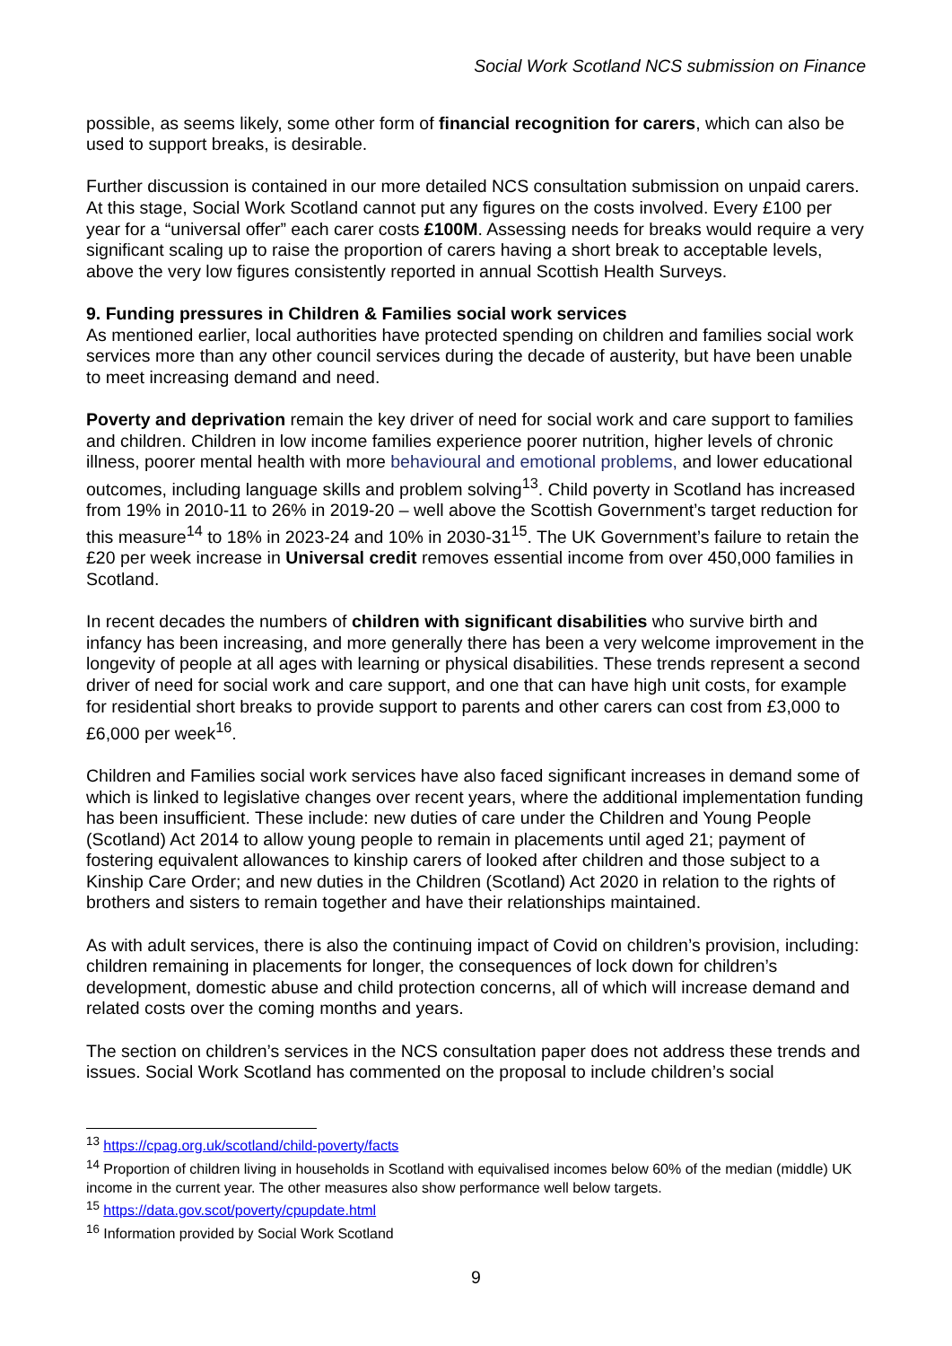Social Work Scotland NCS submission on Finance
possible, as seems likely, some other form of financial recognition for carers, which can also be used to support breaks, is desirable.
Further discussion is contained in our more detailed NCS consultation submission on unpaid carers. At this stage, Social Work Scotland cannot put any figures on the costs involved. Every £100 per year for a “universal offer” each carer costs £100M. Assessing needs for breaks would require a very significant scaling up to raise the proportion of carers having a short break to acceptable levels, above the very low figures consistently reported in annual Scottish Health Surveys.
9. Funding pressures in Children & Families social work services
As mentioned earlier, local authorities have protected spending on children and families social work services more than any other council services during the decade of austerity, but have been unable to meet increasing demand and need.
Poverty and deprivation remain the key driver of need for social work and care support to families and children. Children in low income families experience poorer nutrition, higher levels of chronic illness, poorer mental health with more behavioural and emotional problems, and lower educational outcomes, including language skills and problem solving<sup>13</sup>. Child poverty in Scotland has increased from 19% in 2010-11 to 26% in 2019-20 – well above the Scottish Government’s target reduction for this measure<sup>14</sup> to 18% in 2023-24 and 10% in 2030-31<sup>15</sup>. The UK Government’s failure to retain the £20 per week increase in Universal credit removes essential income from over 450,000 families in Scotland.
In recent decades the numbers of children with significant disabilities who survive birth and infancy has been increasing, and more generally there has been a very welcome improvement in the longevity of people at all ages with learning or physical disabilities. These trends represent a second driver of need for social work and care support, and one that can have high unit costs, for example for residential short breaks to provide support to parents and other carers can cost from £3,000 to £6,000 per week<sup>16</sup>.
Children and Families social work services have also faced significant increases in demand some of which is linked to legislative changes over recent years, where the additional implementation funding has been insufficient. These include: new duties of care under the Children and Young People (Scotland) Act 2014 to allow young people to remain in placements until aged 21; payment of fostering equivalent allowances to kinship carers of looked after children and those subject to a Kinship Care Order; and new duties in the Children (Scotland) Act 2020 in relation to the rights of brothers and sisters to remain together and have their relationships maintained.
As with adult services, there is also the continuing impact of Covid on children’s provision, including: children remaining in placements for longer, the consequences of lock down for children’s development, domestic abuse and child protection concerns, all of which will increase demand and related costs over the coming months and years.
The section on children’s services in the NCS consultation paper does not address these trends and issues. Social Work Scotland has commented on the proposal to include children’s social
<sup>13</sup> https://cpag.org.uk/scotland/child-poverty/facts
<sup>14</sup> Proportion of children living in households in Scotland with equivalised incomes below 60% of the median (middle) UK income in the current year. The other measures also show performance well below targets.
<sup>15</sup> https://data.gov.scot/poverty/cpupdate.html
<sup>16</sup> Information provided by Social Work Scotland
9